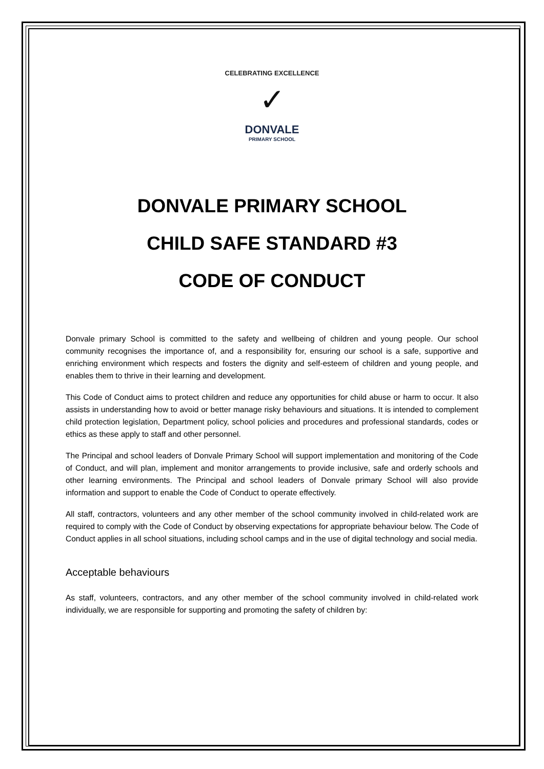CELEBRATING EXCELLENCE
✓
DONVALE
PRIMARY SCHOOL
DONVALE PRIMARY SCHOOL
CHILD SAFE STANDARD #3
CODE OF CONDUCT
Donvale primary School is committed to the safety and wellbeing of children and young people. Our school community recognises the importance of, and a responsibility for, ensuring our school is a safe, supportive and enriching environment which respects and fosters the dignity and self-esteem of children and young people, and enables them to thrive in their learning and development.
This Code of Conduct aims to protect children and reduce any opportunities for child abuse or harm to occur. It also assists in understanding how to avoid or better manage risky behaviours and situations. It is intended to complement child protection legislation, Department policy, school policies and procedures and professional standards, codes or ethics as these apply to staff and other personnel.
The Principal and school leaders of Donvale Primary School will support implementation and monitoring of the Code of Conduct, and will plan, implement and monitor arrangements to provide inclusive, safe and orderly schools and other learning environments. The Principal and school leaders of Donvale primary School will also provide information and support to enable the Code of Conduct to operate effectively.
All staff, contractors, volunteers and any other member of the school community involved in child-related work are required to comply with the Code of Conduct by observing expectations for appropriate behaviour below. The Code of Conduct applies in all school situations, including school camps and in the use of digital technology and social media.
Acceptable behaviours
As staff, volunteers, contractors, and any other member of the school community involved in child-related work individually, we are responsible for supporting and promoting the safety of children by: